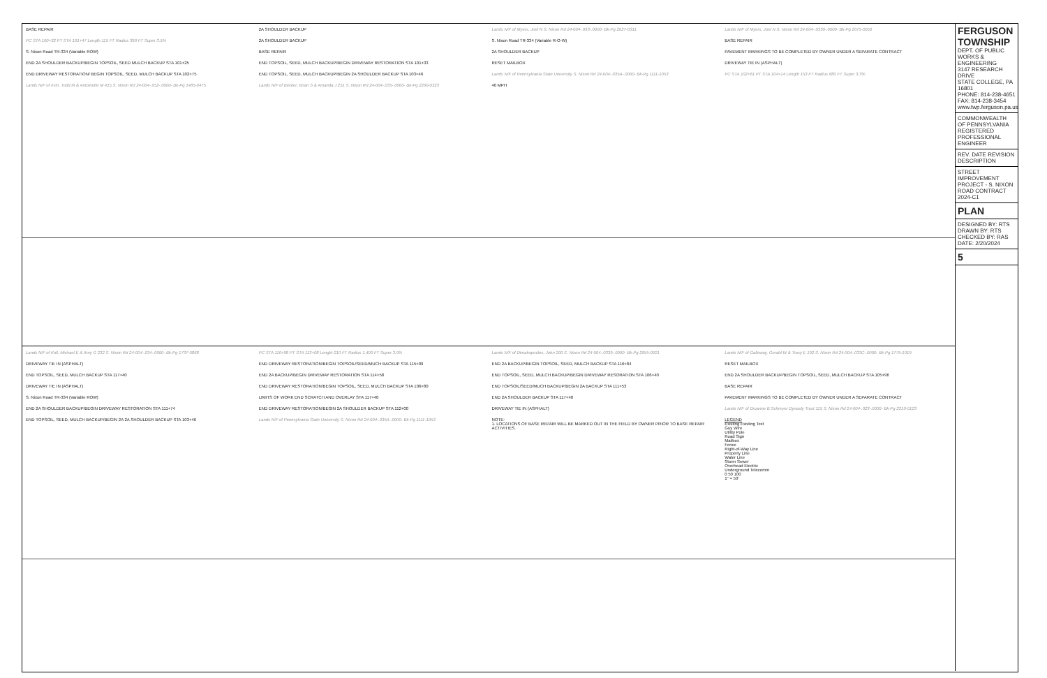BASE REPAIR
2A SHOULDER BACKUP
Lands N/F of Myers, Joel N S. Nixon Rd 24-004-.033-.0000- Bk-Pg 2027-0311
Lands N/F of Myers, Joel N S. Nixon Rd 24-004-.0330-.0000- Bk-Pg 2075-0056
PC STA 100+32 PT STA 101+47 Length 115 FT Radius 390 FT Super 3.5%
2A SHOULDER BACKUP
S. Nixon Road TR-334 (Variable R-O-W)
BASE REPAIR
S. Nixon Road TR-334 (Variable ROW)
BASE REPAIR
2A SHOULDER BACKUP
PAVEMENT MARKINGS TO BE COMPLETED BY OWNER UNDER A SEPARATE CONTRACT
END 2A SHOULDER BACKUP/BEGIN TOPSOIL, SEED MULCH BACKUP STA 101+25
END TOPSOIL, SEED, MULCH BACKUP/BEGIN DRIVEWAY RESTORATION STA 101+33
RESET MAILBOX
DRIVEWAY TIE IN (ASPHALT)
END DRIVEWAY RESTORATION/ BEGIN TOPSOIL, SEED, MULCH BACKUP STA 102+75
END TOPSOIL, SEED, MULCH BACKUP/BEGIN 2A SHOULDER BACKUP STA 103+46
Lands N/F of Pennsylvania State University S. Nixon Rd 24-004-.035A-.0000- Bk-Pg 1111-1053
PC STA 102+61 PT STA 104+14 Length 153 FT Radius 680 FT Super 3.3%
Lands N/F of Irvin, Todd M & Antoinette M 415 S. Nixon Rd 24-004-.052-.0000- Bk-Pg 1485-0475
Lands N/F of Becker, Brian S & Amanda J 251 S. Nixon Rd 24-004-.035-.0000- Bk-Pg 2260-0323
40 MPH
Lands N/F of Koll, Michael E & Amy G 232 S. Nixon Rd 24-004-.034-.0000- Bk-Pg 1737-0868
PC STA 110+98 PT STA 113+08 Length 210 FT Radius 1,400 FT Super 3.9%
Lands N/F of Dimakopoulos, John 200 S. Nixon Rd 24-004-.0339-.0000- Bk-Pg 2055-0921
Lands N/F of Galloway, Gerald W & Tracy E 192 S. Nixon Rd 24-004-.033C-.0000- Bk-Pg 1775-1019
DRIVEWAY TIE IN (ASPHALT)
END DRIVEWAY RESTORATION/BEGIN TOPSOIL/SEED/MUCH BACKUP STA 115+09
END 2A BACKUP/BEGIN TOPSOIL, SEED, MULCH BACKUP STA 116+84
RESET MAILBOX
END TOPSOIL, SEED, MULCH BACKUP STA 117+40
END 2A BACKUP/BEGIN DRIVEWAY RESTORATION STA 114+58
END TOPSOIL, SEED, MULCH BACKUP/BEGIN DRIVEWAY RESORATION STA 106+40
END 2A SHOULDER BACKUP/BEGIN TOPSOIL, SEED, MULCH BACKUP STA 105+96
DRIVEWAY TIE IN (ASPHALT)
END DRIVEWAY RESTORATION/BEGIN TOPSOIL, SEED, MULCH BACKUP STA 106+80
END TOPSOIL/SEED/MUCH BACKUP/BEGIN 2A BACKUP STA 111+53
BASE REPAIR
S. Nixon Road TR-334 (Variable ROW)
LIMITS OF WORK END SCRATCH AND OVERLAY STA 117+40
END 2A SHOULDER BACKUP STA 117+40
PAVEMENT MARKINGS TO BE COMPLETED BY OWNER UNDER A SEPARATE CONTRACT
END 2A SHOULDER BACKUP/BEGIN DRIVEWAY RESTORATION STA 111+74
END DRIVEWAY RESTORATION/BEGIN 2A SHOULDER BACKUP STA 112+00
DRIVEWAY TIE IN (ASPHALT)
Lands N/F of Druanne B Schreyer Dynasty Trust 115 S. Nixon Rd 24-004-.023-.0000- Bk-Pg 2210-0123
END TOPSOIL, SEED, MULCH BACKUP/BEGIN 2A 2A SHOULDER BACKUP STA 103+46
Lands N/F of Pennsylvania State University S. Nixon Rd 24-004-.035A-.0000- Bk-Pg 1111-1053
NOTE:
1. LOCATIONS OF BASE REPAIR WILL BE MARKED OUT IN THE FIELD BY OWNER PRIOR TO BASE REPAIR ACTIVITIES.
LEGEND
Existing Existing Text
Guy Wire
Utility Pole
Road Sign
Mailbox
Fence
Right-of-Way Line
Property Line
Water Line
Storm Sewer
Overhead Electric
Underground Telecomm
0 50 100
1" = 50'
FERGUSON TOWNSHIP
DEPT. OF PUBLIC WORKS & ENGINEERING
3147 RESEARCH DRIVE
STATE COLLEGE, PA 16801
PHONE: 814-238-4651
FAX: 814-238-3454
www.twp.ferguson.pa.us
COMMONWEALTH OF PENNSYLVANIA REGISTERED PROFESSIONAL ENGINEER
REV. DATE REVISION DESCRIPTION
STREET IMPROVEMENT PROJECT - S. NIXON ROAD CONTRACT 2024-C1
PLAN
DESIGNED BY: RTS
DRAWN BY: RTS
CHECKED BY: RAS
DATE: 2/20/2024
5